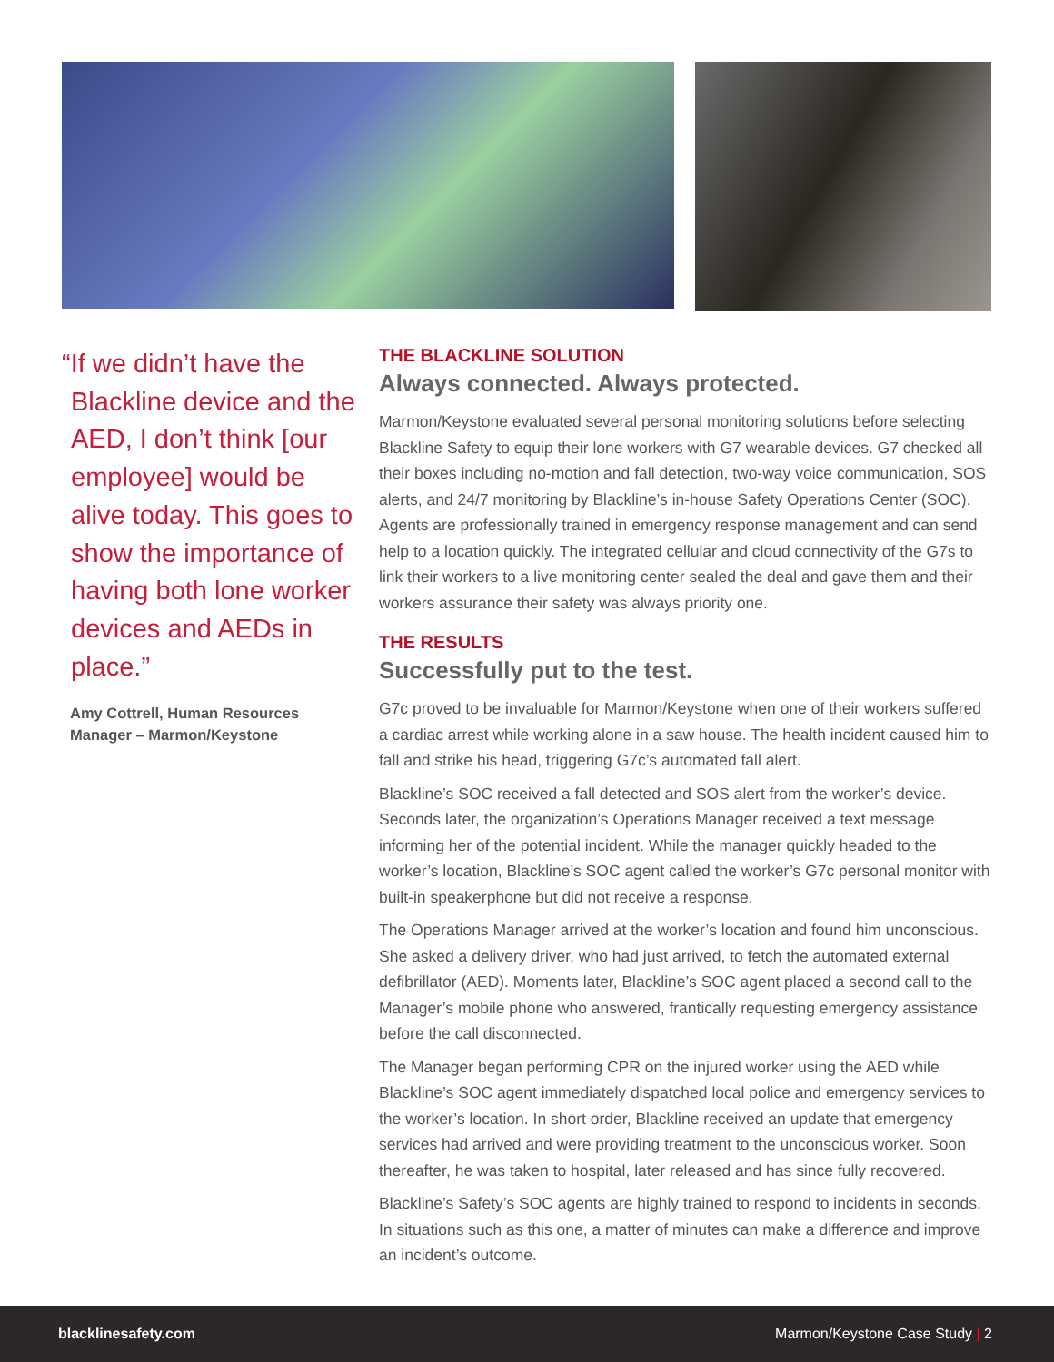“If we didn’t have the Blackline device and the AED, I don’t think [our employee] would be alive today. This goes to show the importance of having both lone worker devices and AEDs in place.”
Amy Cottrell, Human Resources Manager – Marmon/Keystone
THE BLACKLINE SOLUTION
Always connected. Always protected.
Marmon/Keystone evaluated several personal monitoring solutions before selecting Blackline Safety to equip their lone workers with G7 wearable devices. G7 checked all their boxes including no-motion and fall detection, two-way voice communication, SOS alerts, and 24/7 monitoring by Blackline’s in-house Safety Operations Center (SOC). Agents are professionally trained in emergency response management and can send help to a location quickly. The integrated cellular and cloud connectivity of the G7s to link their workers to a live monitoring center sealed the deal and gave them and their workers assurance their safety was always priority one.
THE RESULTS
Successfully put to the test.
G7c proved to be invaluable for Marmon/Keystone when one of their workers suffered a cardiac arrest while working alone in a saw house. The health incident caused him to fall and strike his head, triggering G7c’s automated fall alert.
Blackline’s SOC received a fall detected and SOS alert from the worker’s device. Seconds later, the organization’s Operations Manager received a text message informing her of the potential incident. While the manager quickly headed to the worker’s location, Blackline’s SOC agent called the worker’s G7c personal monitor with built-in speakerphone but did not receive a response.
The Operations Manager arrived at the worker’s location and found him unconscious. She asked a delivery driver, who had just arrived, to fetch the automated external defibrillator (AED). Moments later, Blackline’s SOC agent placed a second call to the Manager’s mobile phone who answered, frantically requesting emergency assistance before the call disconnected.
The Manager began performing CPR on the injured worker using the AED while Blackline’s SOC agent immediately dispatched local police and emergency services to the worker’s location. In short order, Blackline received an update that emergency services had arrived and were providing treatment to the unconscious worker. Soon thereafter, he was taken to hospital, later released and has since fully recovered.
Blackline’s Safety’s SOC agents are highly trained to respond to incidents in seconds. In situations such as this one, a matter of minutes can make a difference and improve an incident’s outcome.
blacklinesafety.com Marmon/Keystone Case Study | 2